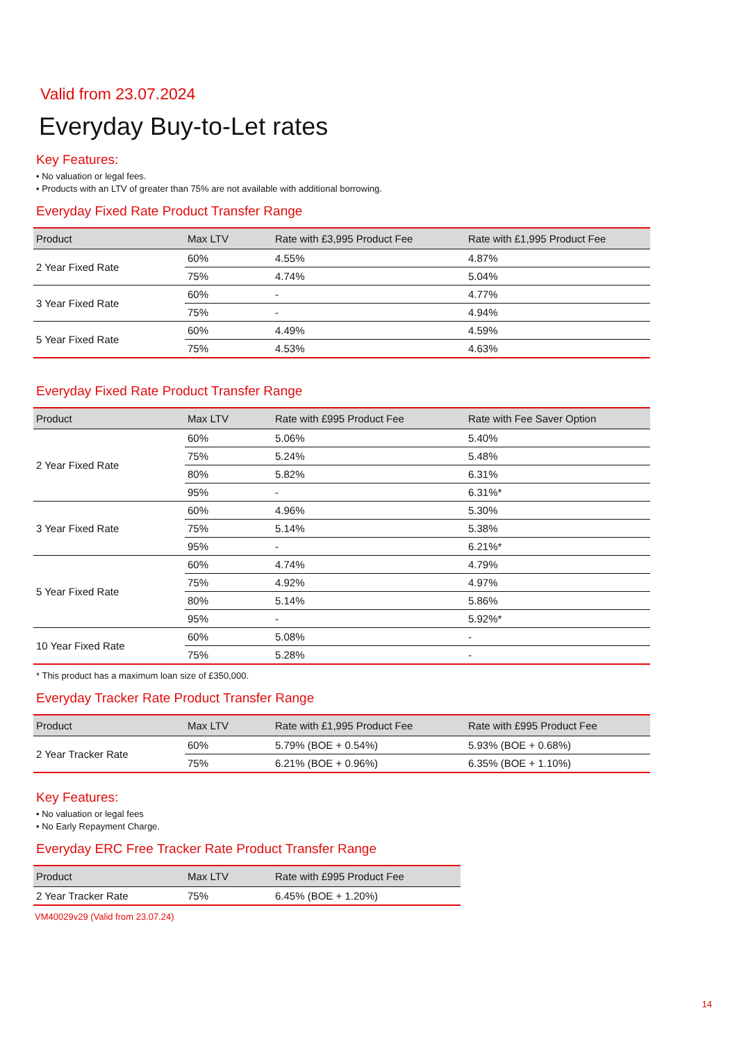Valid from 23.07.2024
Everyday Buy-to-Let rates
Key Features:
• No valuation or legal fees.
• Products with an LTV of greater than 75% are not available with additional borrowing.
Everyday Fixed Rate Product Transfer Range
| Product | Max LTV | Rate with £3,995 Product Fee | Rate with £1,995 Product Fee |
| --- | --- | --- | --- |
| 2 Year Fixed Rate | 60% | 4.55% | 4.87% |
| | 75% | 4.74% | 5.04% |
| 3 Year Fixed Rate | 60% | - | 4.77% |
| | 75% | - | 4.94% |
| 5 Year Fixed Rate | 60% | 4.49% | 4.59% |
| | 75% | 4.53% | 4.63% |
Everyday Fixed Rate Product Transfer Range
| Product | Max LTV | Rate with £995 Product Fee | Rate with Fee Saver Option |
| --- | --- | --- | --- |
| 2 Year Fixed Rate | 60% | 5.06% | 5.40% |
| | 75% | 5.24% | 5.48% |
| | 80% | 5.82% | 6.31% |
| | 95% | - | 6.31%* |
| 3 Year Fixed Rate | 60% | 4.96% | 5.30% |
| | 75% | 5.14% | 5.38% |
| | 95% | - | 6.21%* |
| 5 Year Fixed Rate | 60% | 4.74% | 4.79% |
| | 75% | 4.92% | 4.97% |
| | 80% | 5.14% | 5.86% |
| | 95% | - | 5.92%* |
| 10 Year Fixed Rate | 60% | 5.08% | - |
| | 75% | 5.28% | - |
* This product has a maximum loan size of £350,000.
Everyday Tracker Rate Product Transfer Range
| Product | Max LTV | Rate with £1,995 Product Fee | Rate with £995 Product Fee |
| --- | --- | --- | --- |
| 2 Year Tracker Rate | 60% | 5.79% (BOE + 0.54%) | 5.93% (BOE + 0.68%) |
| | 75% | 6.21% (BOE + 0.96%) | 6.35% (BOE + 1.10%) |
Key Features:
• No valuation or legal fees
• No Early Repayment Charge.
Everyday ERC Free Tracker Rate Product Transfer Range
| Product | Max LTV | Rate with £995 Product Fee |
| --- | --- | --- |
| 2 Year Tracker Rate | 75% | 6.45% (BOE + 1.20%) |
VM40029v29 (Valid from 23.07.24)
14